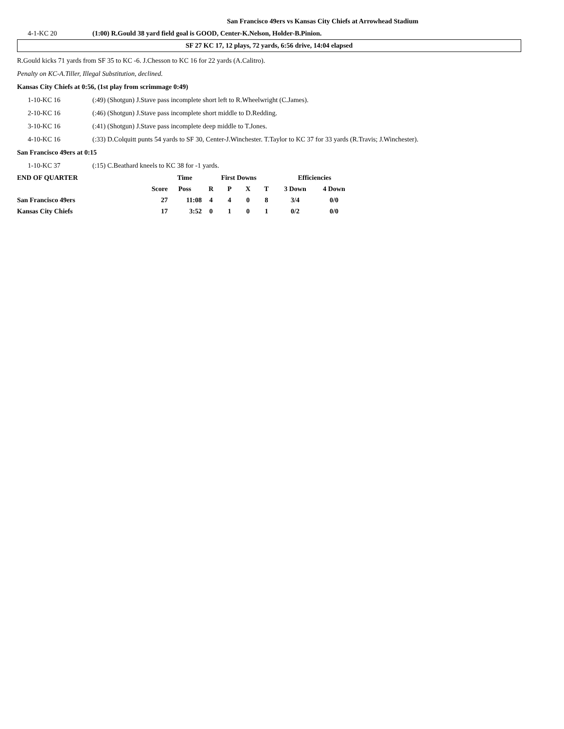San Francisco 49ers vs Kansas City Chiefs at Arrowhead Stadium
4-1-KC 20 (1:00) R.Gould 38 yard field goal is GOOD, Center-K.Nelson, Holder-B.Pinion.
SF 27 KC 17, 12 plays, 72 yards, 6:56 drive, 14:04 elapsed
R.Gould kicks 71 yards from SF 35 to KC -6. J.Chesson to KC 16 for 22 yards (A.Calitro).
Penalty on KC-A.Tiller, Illegal Substitution, declined.
Kansas City Chiefs at 0:56, (1st play from scrimmage 0:49)
1-10-KC 16 (:49) (Shotgun) J.Stave pass incomplete short left to R.Wheelwright (C.James).
2-10-KC 16 (:46) (Shotgun) J.Stave pass incomplete short middle to D.Redding.
3-10-KC 16 (:41) (Shotgun) J.Stave pass incomplete deep middle to T.Jones.
4-10-KC 16 (:33) D.Colquitt punts 54 yards to SF 30, Center-J.Winchester. T.Taylor to KC 37 for 33 yards (R.Travis; J.Winchester).
San Francisco 49ers at 0:15
1-10-KC 37 (:15) C.Beathard kneels to KC 38 for -1 yards.
| END OF QUARTER | | Time | First Downs | | | | Efficiencies | |
| | Score | Poss | R | P | X | T | 3 Down | 4 Down |
| San Francisco 49ers | 27 | 11:08 | 4 | 4 | 0 | 8 | 3/4 | 0/0 |
| Kansas City Chiefs | 17 | 3:52 | 0 | 1 | 0 | 1 | 0/2 | 0/0 |